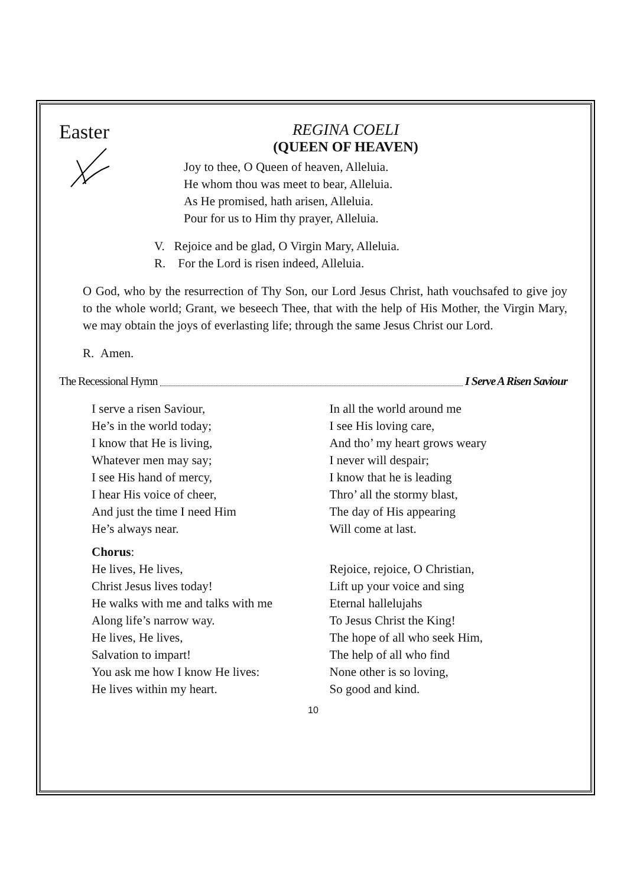Easter
REGINA COELI
(QUEEN OF HEAVEN)
Joy to thee, O Queen of heaven, Alleluia.
He whom thou was meet to bear, Alleluia.
As He promised, hath arisen, Alleluia.
Pour for us to Him thy prayer, Alleluia.
V. Rejoice and be glad, O Virgin Mary, Alleluia.
R. For the Lord is risen indeed, Alleluia.
O God, who by the resurrection of Thy Son, our Lord Jesus Christ, hath vouchsafed to give joy to the whole world; Grant, we beseech Thee, that with the help of His Mother, the Virgin Mary, we may obtain the joys of everlasting life; through the same Jesus Christ our Lord.
R. Amen.
The Recessional Hymn I Serve A Risen Saviour
I serve a risen Saviour,
He’s in the world today;
I know that He is living,
Whatever men may say;
I see His hand of mercy,
I hear His voice of cheer,
And just the time I need Him
He’s always near.
In all the world around me
I see His loving care,
And tho’ my heart grows weary
I never will despair;
I know that he is leading
Thro’ all the stormy blast,
The day of His appearing
Will come at last.
Chorus:
He lives, He lives,
Christ Jesus lives today!
He walks with me and talks with me
Along life’s narrow way.
He lives, He lives,
Salvation to impart!
You ask me how I know He lives:
He lives within my heart.
Rejoice, rejoice, O Christian,
Lift up your voice and sing
Eternal hallelujahs
To Jesus Christ the King!
The hope of all who seek Him,
The help of all who find
None other is so loving,
So good and kind.
10